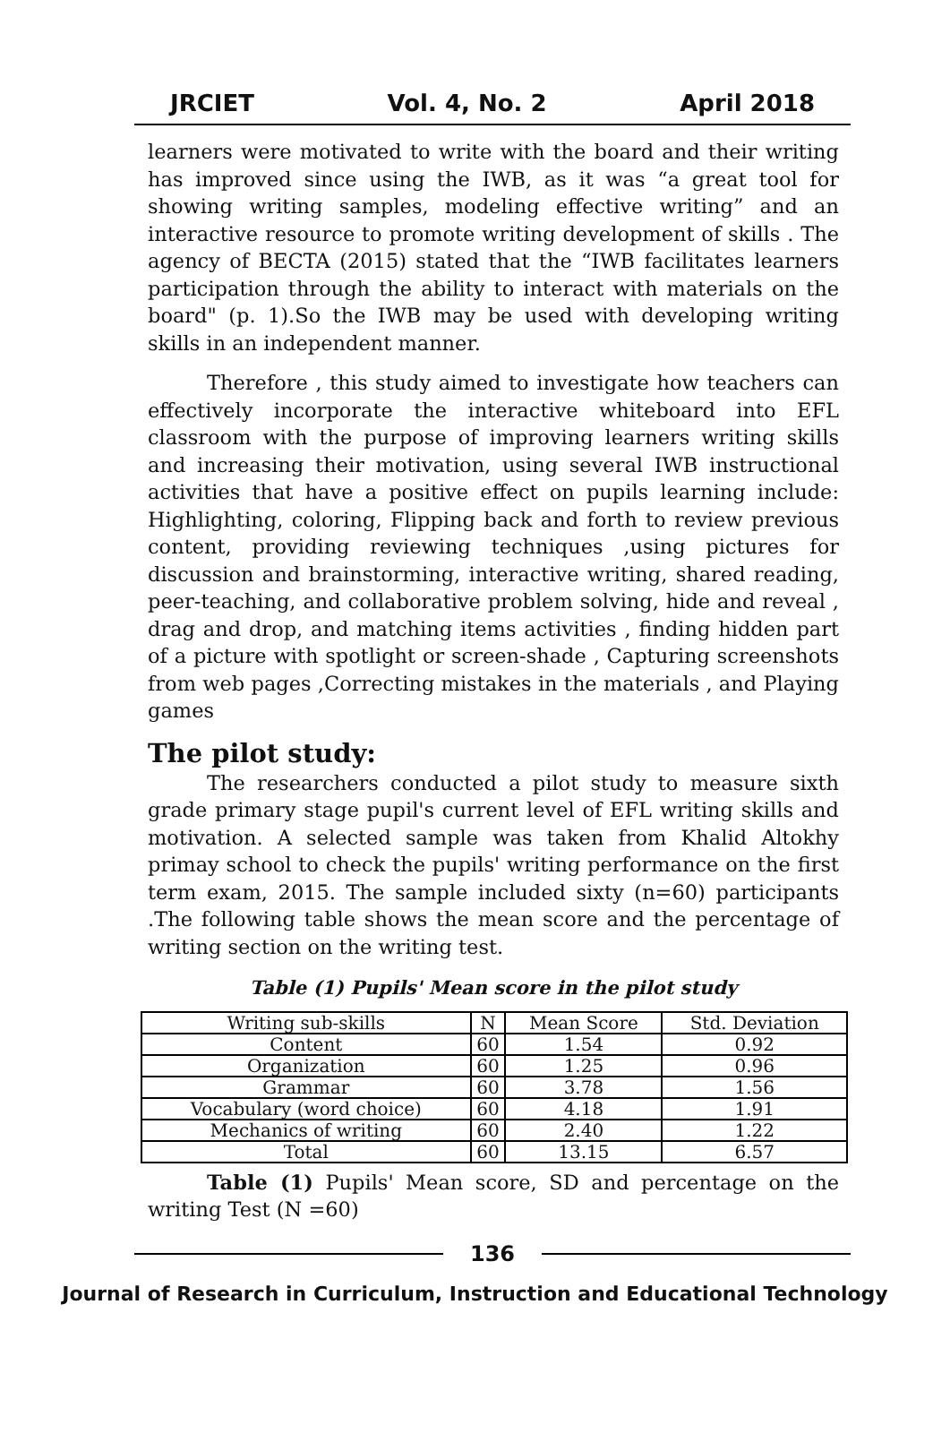JRCIET Vol. 4, No. 2 April 2018
learners were motivated to write with the board and their writing has improved since using the IWB, as it was “a great tool for showing writing samples, modeling effective writing” and an interactive resource to promote writing development of skills . The agency of BECTA (2015) stated that the “IWB facilitates learners participation through the ability to interact with materials on the board" (p. 1).So the IWB may be used with developing writing skills in an independent manner.
Therefore , this study aimed to investigate how teachers can effectively incorporate the interactive whiteboard into EFL classroom with the purpose of improving learners writing skills and increasing their motivation, using several IWB instructional activities that have a positive effect on pupils learning include: Highlighting, coloring, Flipping back and forth to review previous content, providing reviewing techniques ,using pictures for discussion and brainstorming, interactive writing, shared reading, peer-teaching, and collaborative problem solving, hide and reveal , drag and drop, and matching items activities , finding hidden part of a picture with spotlight or screen-shade , Capturing screenshots from web pages ,Correcting mistakes in the materials , and Playing games
The pilot study:
The researchers conducted a pilot study to measure sixth grade primary stage pupil's current level of EFL writing skills and motivation. A selected sample was taken from Khalid Altokhy primay school to check the pupils' writing performance on the first term exam, 2015. The sample included sixty (n=60) participants .The following table shows the mean score and the percentage of writing section on the writing test.
Table (1) Pupils' Mean score in the pilot study
| Writing sub-skills | N | Mean Score | Std. Deviation |
| --- | --- | --- | --- |
| Content | 60 | 1.54 | 0.92 |
| Organization | 60 | 1.25 | 0.96 |
| Grammar | 60 | 3.78 | 1.56 |
| Vocabulary (word choice) | 60 | 4.18 | 1.91 |
| Mechanics of writing | 60 | 2.40 | 1.22 |
| Total | 60 | 13.15 | 6.57 |
Table (1) Pupils' Mean score, SD and percentage on the writing Test (N =60)
136
Journal of Research in Curriculum, Instruction and Educational Technology